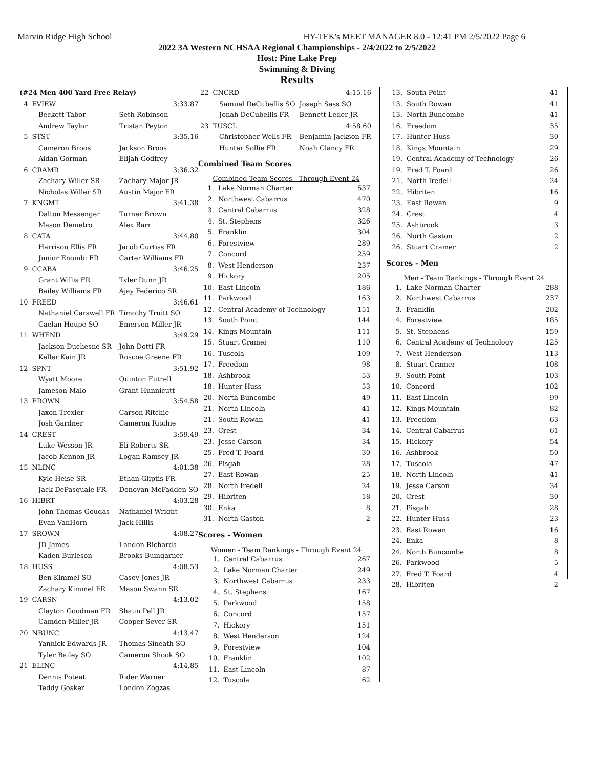Marvin Ridge High School HY-TEK's MEET MANAGER 8.0 - 12:41 PM 2/5/2022 Page 6
2022 3A Western NCHSAA Regional Championships - 2/4/2022 to 2/5/2022
Host: Pine Lake Prep
Swimming & Diving
Results
| (#24 Men 400 Yard Free Relay) | | |
| 4 | FVIEW | 3:33.87 |
| | Beckett Tabor | Seth Robinson |
| | Andrew Taylor | Tristan Peyton |
| 5 | STST | 3:35.16 |
| | Cameron Broos | Jackson Broos |
| | Aidan Gorman | Elijah Godfrey |
| 6 | CRAMR | 3:36.32 |
| | Zachary Willer SR | Zachary Major JR |
| | Nicholas Willer SR | Austin Major FR |
| 7 | KNGMT | 3:41.38 |
| | Dalton Messenger | Turner Brown |
| | Mason Demetro | Alex Barr |
| 8 | CATA | 3:44.80 |
| | Harrison Ellis FR | Jacob Curtiss FR |
| | Junior Enombi FR | Carter Williams FR |
| 9 | CCABA | 3:46.25 |
| | Grant Willis FR | Tyler Dunn JR |
| | Bailey Williams FR | Ajay Federico SR |
| 10 | FREED | 3:46.61 |
| | Nathaniel Carswell FR | Timothy Truitt SO |
| | Caelan Houpe SO | Emerson Miller JR |
| 11 | WHEND | 3:49.29 |
| | Jackson Duchesne SR | John Dotti FR |
| | Keller Kain JR | Roscoe Greene FR |
| 12 | SPNT | 3:51.92 |
| | Wyatt Moore | Quinton Futrell |
| | Jameson Malo | Grant Hunnicutt |
| 13 | EROWN | 3:54.58 |
| | Jaxon Trexler | Carson Ritchie |
| | Josh Gardner | Cameron Ritchie |
| 14 | CREST | 3:59.49 |
| | Luke Wesson JR | Eli Roberts SR |
| | Jacob Kennon JR | Logan Ramsey JR |
| 15 | NLINC | 4:01.38 |
| | Kyle Heise SR | Ethan Gliptis FR |
| | Jack DePasquale FR | Donovan McFadden SO |
| 16 | HIBRT | 4:03.28 |
| | John Thomas Goudas | Nathaniel Wright |
| | Evan VanHorn | Jack Hillis |
| 17 | SROWN | 4:08.27 |
| | JD James | Landon Richards |
| | Kaden Burleson | Brooks Bumgarner |
| 18 | HUSS | 4:08.53 |
| | Ben Kimmel SO | Casey Jones JR |
| | Zachary Kimmel FR | Mason Swann SR |
| 19 | CARSN | 4:13.02 |
| | Clayton Goodman FR | Shaun Pell JR |
| | Camden Miller JR | Cooper Sever SR |
| 20 | NBUNC | 4:13.47 |
| | Yannick Edwards JR | Thomas Sineath SO |
| | Tyler Bailey SO | Cameron Shook SO |
| 21 | ELINC | 4:14.85 |
| | Dennis Poteat | Rider Warner |
| | Teddy Gosker | London Zogzas |
| 22 | CNCRD | 4:15.16 |
| | Samuel DeCubellis SO | Joseph Sass SO |
| | Jonah DeCubellis FR | Bennett Leder JR |
| 23 | TUSCL | 4:58.60 |
| | Christopher Wells FR | Benjamin Jackson FR |
| | Hunter Sollie FR | Noah Clancy FR |
Combined Team Scores
Combined Team Scores - Through Event 24
| 1. | Lake Norman Charter | 537 |
| 2. | Northwest Cabarrus | 470 |
| 3. | Central Cabarrus | 328 |
| 4. | St. Stephens | 326 |
| 5. | Franklin | 304 |
| 6. | Forestview | 289 |
| 7. | Concord | 259 |
| 8. | West Henderson | 237 |
| 9. | Hickory | 205 |
| 10. | East Lincoln | 186 |
| 11. | Parkwood | 163 |
| 12. | Central Academy of Technology | 151 |
| 13. | South Point | 144 |
| 14. | Kings Mountain | 111 |
| 15. | Stuart Cramer | 110 |
| 16. | Tuscola | 109 |
| 17. | Freedom | 98 |
| 18. | Ashbrook | 53 |
| 18. | Hunter Huss | 53 |
| 20. | North Buncombe | 49 |
| 21. | North Lincoln | 41 |
| 21. | South Rowan | 41 |
| 23. | Crest | 34 |
| 23. | Jesse Carson | 34 |
| 25. | Fred T. Foard | 30 |
| 26. | Pisgah | 28 |
| 27. | East Rowan | 25 |
| 28. | North Iredell | 24 |
| 29. | Hibriten | 18 |
| 30. | Enka | 8 |
| 31. | North Gaston | 2 |
Scores - Women
Women - Team Rankings - Through Event 24
| 1. | Central Cabarrus | 267 |
| 2. | Lake Norman Charter | 249 |
| 3. | Northwest Cabarrus | 233 |
| 4. | St. Stephens | 167 |
| 5. | Parkwood | 158 |
| 6. | Concord | 157 |
| 7. | Hickory | 151 |
| 8. | West Henderson | 124 |
| 9. | Forestview | 104 |
| 10. | Franklin | 102 |
| 11. | East Lincoln | 87 |
| 12. | Tuscola | 62 |
| 13. | South Point | 41 |
| 13. | South Rowan | 41 |
| 13. | North Buncombe | 41 |
| 16. | Freedom | 35 |
| 17. | Hunter Huss | 30 |
| 18. | Kings Mountain | 29 |
| 19. | Central Academy of Technology | 26 |
| 19. | Fred T. Foard | 26 |
| 21. | North Iredell | 24 |
| 22. | Hibriten | 16 |
| 23. | East Rowan | 9 |
| 24. | Crest | 4 |
| 25. | Ashbrook | 3 |
| 26. | North Gaston | 2 |
| 26. | Stuart Cramer | 2 |
Scores - Men
Men - Team Rankings - Through Event 24
| 1. | Lake Norman Charter | 288 |
| 2. | Northwest Cabarrus | 237 |
| 3. | Franklin | 202 |
| 4. | Forestview | 185 |
| 5. | St. Stephens | 159 |
| 6. | Central Academy of Technology | 125 |
| 7. | West Henderson | 113 |
| 8. | Stuart Cramer | 108 |
| 9. | South Point | 103 |
| 10. | Concord | 102 |
| 11. | East Lincoln | 99 |
| 12. | Kings Mountain | 82 |
| 13. | Freedom | 63 |
| 14. | Central Cabarrus | 61 |
| 15. | Hickory | 54 |
| 16. | Ashbrook | 50 |
| 17. | Tuscola | 47 |
| 18. | North Lincoln | 41 |
| 19. | Jesse Carson | 34 |
| 20. | Crest | 30 |
| 21. | Pisgah | 28 |
| 22. | Hunter Huss | 23 |
| 23. | East Rowan | 16 |
| 24. | Enka | 8 |
| 24. | North Buncombe | 8 |
| 26. | Parkwood | 5 |
| 27. | Fred T. Foard | 4 |
| 28. | Hibriten | 2 |